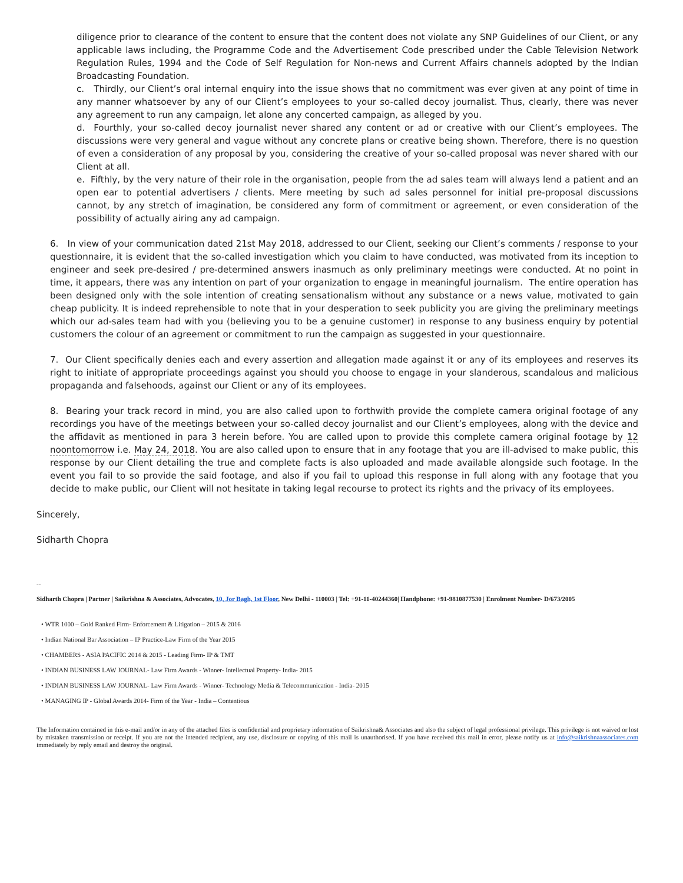diligence prior to clearance of the content to ensure that the content does not violate any SNP Guidelines of our Client, or any applicable laws including, the Programme Code and the Advertisement Code prescribed under the Cable Television Network Regulation Rules, 1994 and the Code of Self Regulation for Non-news and Current Affairs channels adopted by the Indian Broadcasting Foundation.
c. Thirdly, our Client’s oral internal enquiry into the issue shows that no commitment was ever given at any point of time in any manner whatsoever by any of our Client’s employees to your so-called decoy journalist. Thus, clearly, there was never any agreement to run any campaign, let alone any concerted campaign, as alleged by you.
d. Fourthly, your so-called decoy journalist never shared any content or ad or creative with our Client’s employees. The discussions were very general and vague without any concrete plans or creative being shown. Therefore, there is no question of even a consideration of any proposal by you, considering the creative of your so-called proposal was never shared with our Client at all.
e. Fifthly, by the very nature of their role in the organisation, people from the ad sales team will always lend a patient and an open ear to potential advertisers / clients. Mere meeting by such ad sales personnel for initial pre-proposal discussions cannot, by any stretch of imagination, be considered any form of commitment or agreement, or even consideration of the possibility of actually airing any ad campaign.
6. In view of your communication dated 21st May 2018, addressed to our Client, seeking our Client’s comments / response to your questionnaire, it is evident that the so-called investigation which you claim to have conducted, was motivated from its inception to engineer and seek pre-desired / pre-determined answers inasmuch as only preliminary meetings were conducted. At no point in time, it appears, there was any intention on part of your organization to engage in meaningful journalism. The entire operation has been designed only with the sole intention of creating sensationalism without any substance or a news value, motivated to gain cheap publicity. It is indeed reprehensible to note that in your desperation to seek publicity you are giving the preliminary meetings which our ad-sales team had with you (believing you to be a genuine customer) in response to any business enquiry by potential customers the colour of an agreement or commitment to run the campaign as suggested in your questionnaire.
7. Our Client specifically denies each and every assertion and allegation made against it or any of its employees and reserves its right to initiate of appropriate proceedings against you should you choose to engage in your slanderous, scandalous and malicious propaganda and falsehoods, against our Client or any of its employees.
8. Bearing your track record in mind, you are also called upon to forthwith provide the complete camera original footage of any recordings you have of the meetings between your so-called decoy journalist and our Client’s employees, along with the device and the affidavit as mentioned in para 3 herein before. You are called upon to provide this complete camera original footage by 12 noontomorrow i.e. May 24, 2018. You are also called upon to ensure that in any footage that you are ill-advised to make public, this response by our Client detailing the true and complete facts is also uploaded and made available alongside such footage. In the event you fail to so provide the said footage, and also if you fail to upload this response in full along with any footage that you decide to make public, our Client will not hesitate in taking legal recourse to protect its rights and the privacy of its employees.
Sincerely,
Sidharth Chopra
--
Sidharth Chopra | Partner | Saikrishna & Associates, Advocates, 10, Jor Bagh, 1st Floor, New Delhi - 110003 | Tel: +91-11-40244360| Handphone: +91-9810877530 | Enrolment Number- D/673/2005
• WTR 1000 – Gold Ranked Firm- Enforcement & Litigation – 2015 & 2016
• Indian National Bar Association – IP Practice-Law Firm of the Year 2015
• CHAMBERS - ASIA PACIFIC 2014 & 2015 - Leading Firm- IP & TMT
• INDIAN BUSINESS LAW JOURNAL- Law Firm Awards - Winner- Intellectual Property- India- 2015
• INDIAN BUSINESS LAW JOURNAL- Law Firm Awards - Winner- Technology Media & Telecommunication - India- 2015
• MANAGING IP - Global Awards 2014- Firm of the Year - India – Contentious
The Information contained in this e-mail and/or in any of the attached files is confidential and proprietary information of Saikrishna& Associates and also the subject of legal professional privilege. This privilege is not waived or lost by mistaken transmission or receipt. If you are not the intended recipient, any use, disclosure or copying of this mail is unauthorised. If you have received this mail in error, please notify us at info@saikrishnaassociates.com immediately by reply email and destroy the original.